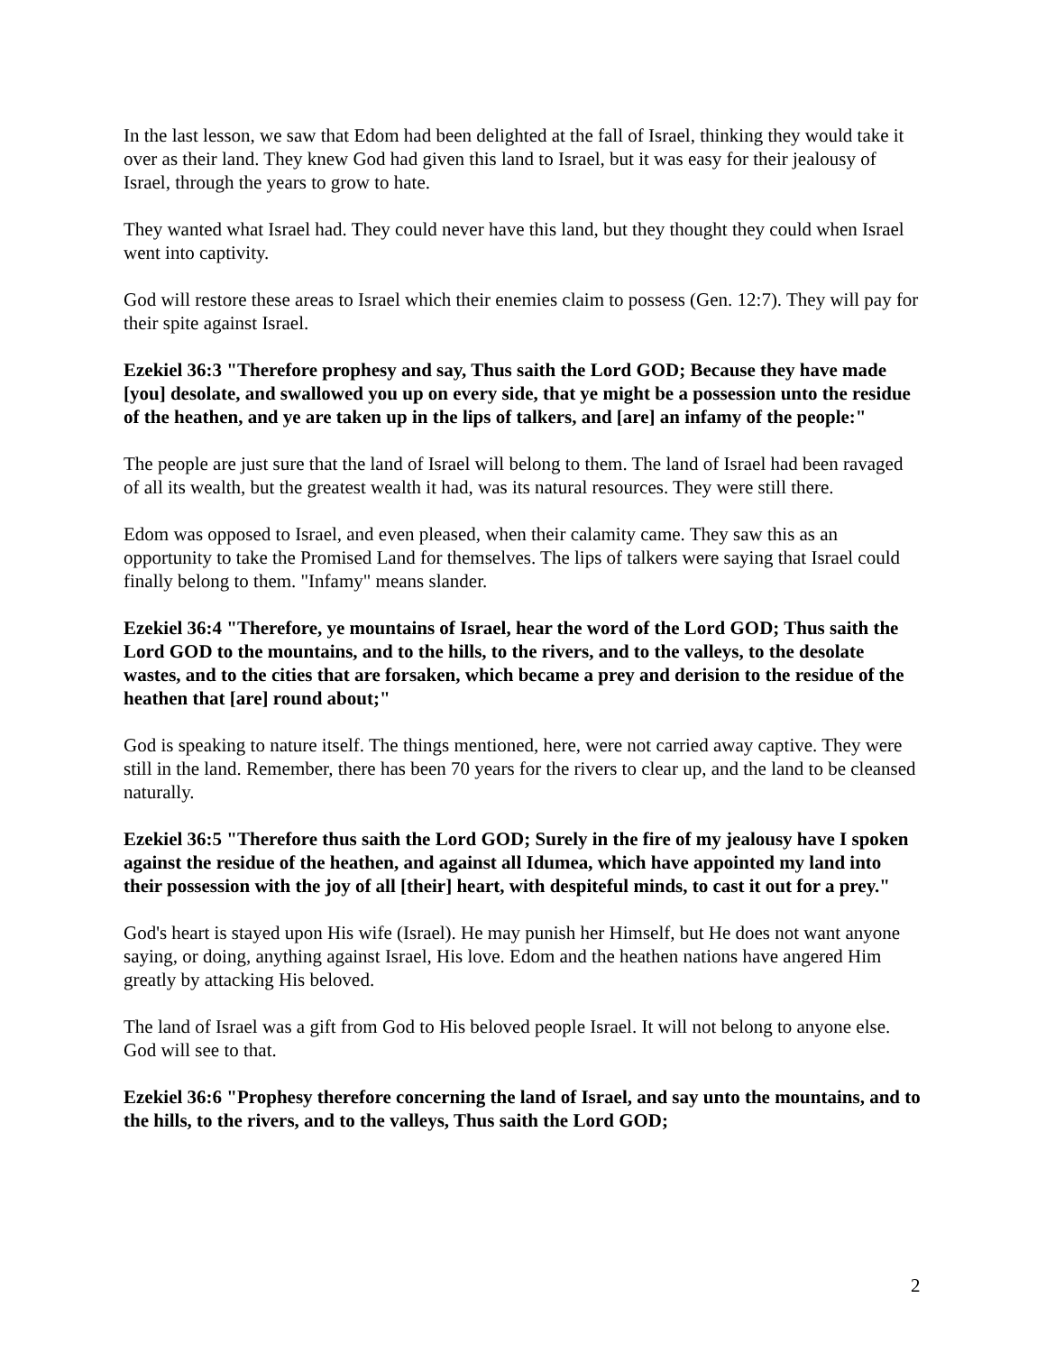In the last lesson, we saw that Edom had been delighted at the fall of Israel, thinking they would take it over as their land. They knew God had given this land to Israel, but it was easy for their jealousy of Israel, through the years to grow to hate.
They wanted what Israel had. They could never have this land, but they thought they could when Israel went into captivity.
God will restore these areas to Israel which their enemies claim to possess (Gen. 12:7). They will pay for their spite against Israel.
Ezekiel 36:3 "Therefore prophesy and say, Thus saith the Lord GOD; Because they have made [you] desolate, and swallowed you up on every side, that ye might be a possession unto the residue of the heathen, and ye are taken up in the lips of talkers, and [are] an infamy of the people:"
The people are just sure that the land of Israel will belong to them. The land of Israel had been ravaged of all its wealth, but the greatest wealth it had, was its natural resources. They were still there.
Edom was opposed to Israel, and even pleased, when their calamity came. They saw this as an opportunity to take the Promised Land for themselves. The lips of talkers were saying that Israel could finally belong to them. "Infamy" means slander.
Ezekiel 36:4 "Therefore, ye mountains of Israel, hear the word of the Lord GOD; Thus saith the Lord GOD to the mountains, and to the hills, to the rivers, and to the valleys, to the desolate wastes, and to the cities that are forsaken, which became a prey and derision to the residue of the heathen that [are] round about;"
God is speaking to nature itself. The things mentioned, here, were not carried away captive. They were still in the land. Remember, there has been 70 years for the rivers to clear up, and the land to be cleansed naturally.
Ezekiel 36:5 "Therefore thus saith the Lord GOD; Surely in the fire of my jealousy have I spoken against the residue of the heathen, and against all Idumea, which have appointed my land into their possession with the joy of all [their] heart, with despiteful minds, to cast it out for a prey."
God's heart is stayed upon His wife (Israel). He may punish her Himself, but He does not want anyone saying, or doing, anything against Israel, His love. Edom and the heathen nations have angered Him greatly by attacking His beloved.
The land of Israel was a gift from God to His beloved people Israel. It will not belong to anyone else. God will see to that.
Ezekiel 36:6 "Prophesy therefore concerning the land of Israel, and say unto the mountains, and to the hills, to the rivers, and to the valleys, Thus saith the Lord GOD;
2